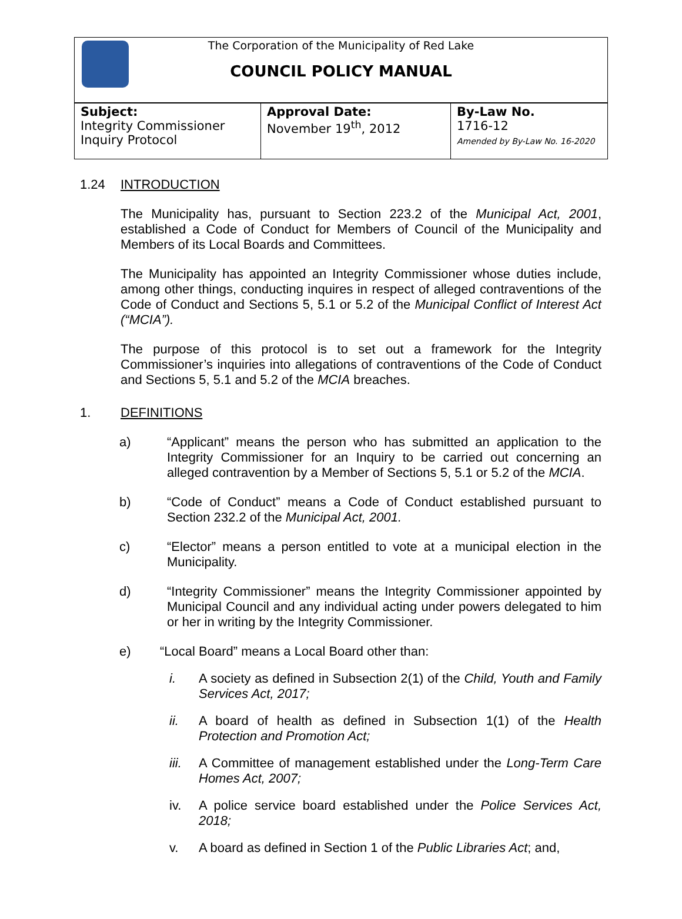The Corporation of the Municipality of Red Lake
COUNCIL POLICY MANUAL
| Subject: Integrity Commissioner Inquiry Protocol | Approval Date: November 19<sup>th</sup>, 2012 | By-Law No. 1716-12 Amended by By-Law No. 16-2020 |
1.24 INTRODUCTION
The Municipality has, pursuant to Section 223.2 of the Municipal Act, 2001, established a Code of Conduct for Members of Council of the Municipality and Members of its Local Boards and Committees.
The Municipality has appointed an Integrity Commissioner whose duties include, among other things, conducting inquires in respect of alleged contraventions of the Code of Conduct and Sections 5, 5.1 or 5.2 of the Municipal Conflict of Interest Act (“MCIA”).
The purpose of this protocol is to set out a framework for the Integrity Commissioner’s inquiries into allegations of contraventions of the Code of Conduct and Sections 5, 5.1 and 5.2 of the MCIA breaches.
1. DEFINITIONS
a) “Applicant” means the person who has submitted an application to the Integrity Commissioner for an Inquiry to be carried out concerning an alleged contravention by a Member of Sections 5, 5.1 or 5.2 of the MCIA.
b) “Code of Conduct” means a Code of Conduct established pursuant to Section 232.2 of the Municipal Act, 2001.
c) “Elector” means a person entitled to vote at a municipal election in the Municipality.
d) “Integrity Commissioner” means the Integrity Commissioner appointed by Municipal Council and any individual acting under powers delegated to him or her in writing by the Integrity Commissioner.
e) “Local Board” means a Local Board other than:
i. A society as defined in Subsection 2(1) of the Child, Youth and Family Services Act, 2017;
ii. A board of health as defined in Subsection 1(1) of the Health Protection and Promotion Act;
iii. A Committee of management established under the Long-Term Care Homes Act, 2007;
iv. A police service board established under the Police Services Act, 2018;
v. A board as defined in Section 1 of the Public Libraries Act; and,